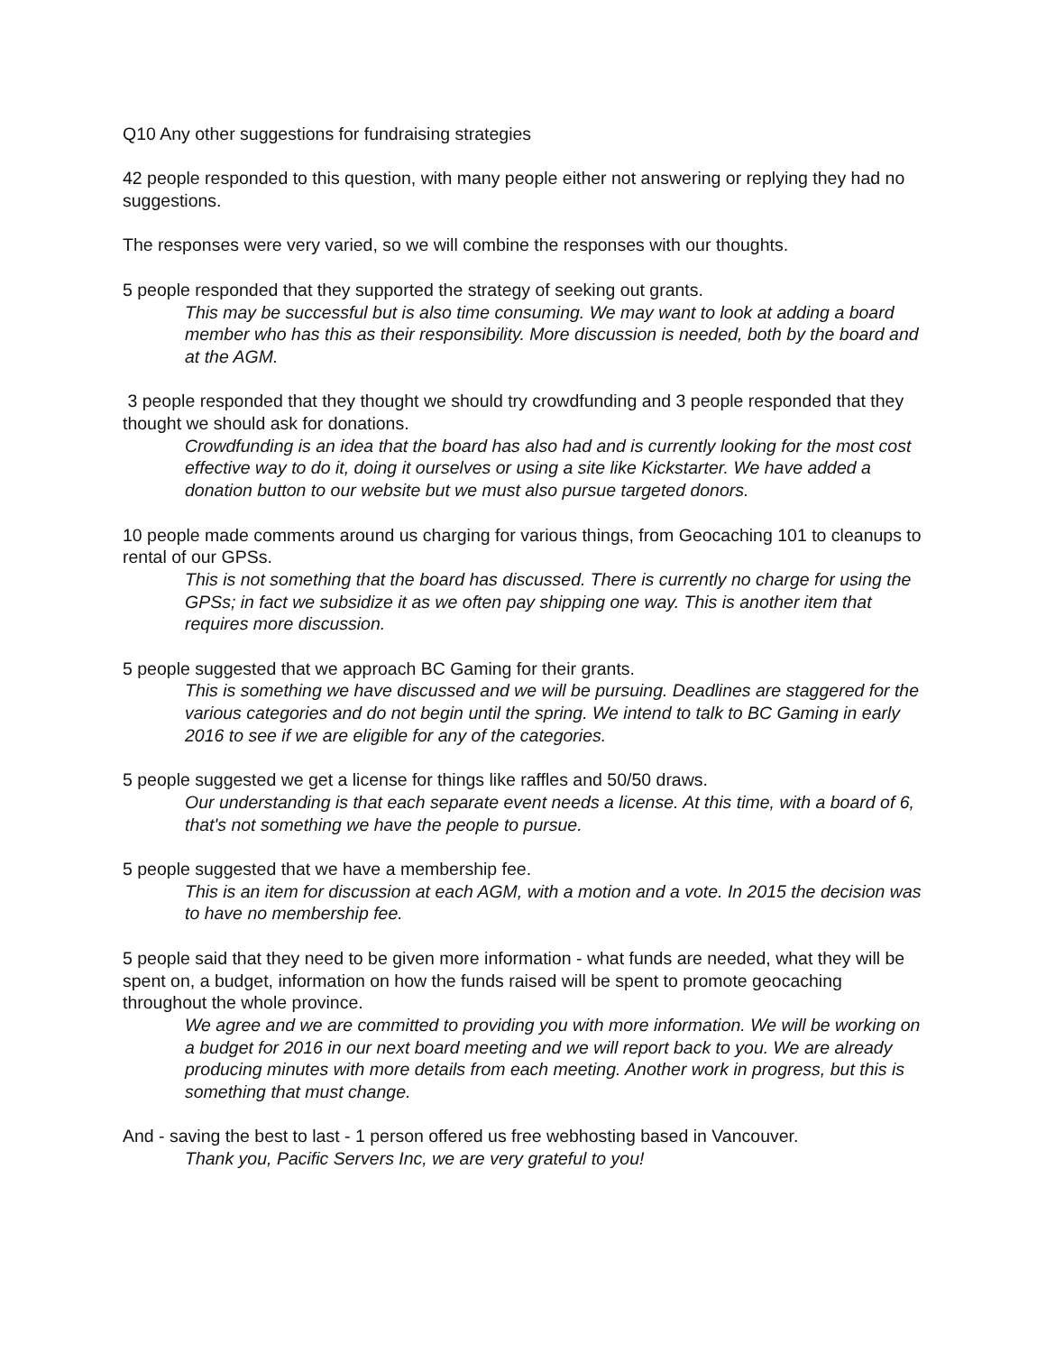Q10 Any other suggestions for fundraising strategies
42 people responded to this question, with many people either not answering or replying they had no suggestions.
The responses were very varied, so we will combine the responses with our thoughts.
5 people responded that they supported the strategy of seeking out grants.
This may be successful but is also time consuming. We may want to look at adding a board member who has this as their responsibility. More discussion is needed, both by the board and at the AGM.
3 people responded that they thought we should try crowdfunding and 3 people responded that they thought we should ask for donations.
Crowdfunding is an idea that the board has also had and is currently looking for the most cost effective way to do it, doing it ourselves or using a site like Kickstarter. We have added a donation button to our website but we must also pursue targeted donors.
10 people made comments around us charging for various things, from Geocaching 101 to cleanups to rental of our GPSs.
This is not something that the board has discussed. There is currently no charge for using the GPSs; in fact we subsidize it as we often pay shipping one way. This is another item that requires more discussion.
5 people suggested that we approach BC Gaming for their grants.
This is something we have discussed and we will be pursuing. Deadlines are staggered for the various categories and do not begin until the spring. We intend to talk to BC Gaming in early 2016 to see if we are eligible for any of the categories.
5 people suggested we get a license for things like raffles and 50/50 draws.
Our understanding is that each separate event needs a license. At this time, with a board of 6, that's not something we have the people to pursue.
5 people suggested that we have a membership fee.
This is an item for discussion at each AGM, with a motion and a vote. In 2015 the decision was to have no membership fee.
5 people said that they need to be given more information - what funds are needed, what they will be spent on, a budget, information on how the funds raised will be spent to promote geocaching throughout the whole province.
We agree and we are committed to providing you with more information. We will be working on a budget for 2016 in our next board meeting and we will report back to you. We are already producing minutes with more details from each meeting. Another work in progress, but this is something that must change.
And - saving the best to last - 1 person offered us free webhosting based in Vancouver.
Thank you, Pacific Servers Inc, we are very grateful to you!